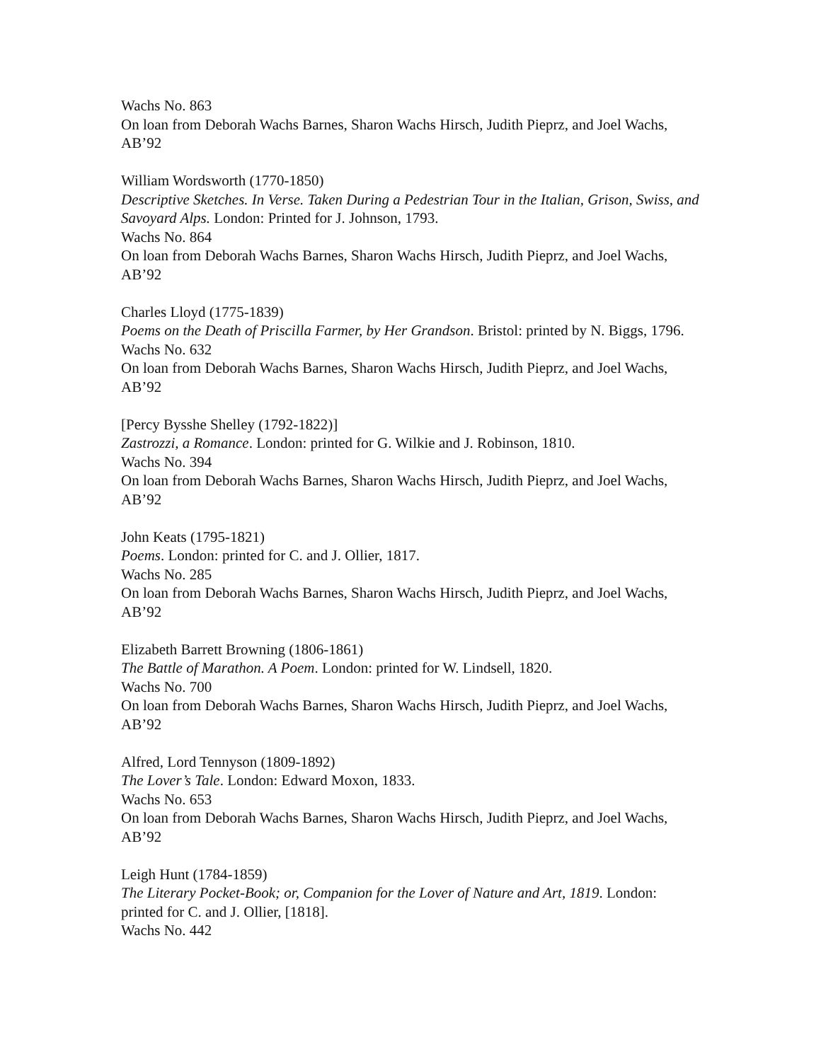Wachs No. 863
On loan from Deborah Wachs Barnes, Sharon Wachs Hirsch, Judith Pieprz, and Joel Wachs, AB’92
William Wordsworth (1770-1850)
Descriptive Sketches. In Verse. Taken During a Pedestrian Tour in the Italian, Grison, Swiss, and Savoyard Alps. London: Printed for J. Johnson, 1793.
Wachs No. 864
On loan from Deborah Wachs Barnes, Sharon Wachs Hirsch, Judith Pieprz, and Joel Wachs, AB’92
Charles Lloyd (1775-1839)
Poems on the Death of Priscilla Farmer, by Her Grandson. Bristol: printed by N. Biggs, 1796.
Wachs No. 632
On loan from Deborah Wachs Barnes, Sharon Wachs Hirsch, Judith Pieprz, and Joel Wachs, AB’92
[Percy Bysshe Shelley (1792-1822)]
Zastrozzi, a Romance. London: printed for G. Wilkie and J. Robinson, 1810.
Wachs No. 394
On loan from Deborah Wachs Barnes, Sharon Wachs Hirsch, Judith Pieprz, and Joel Wachs, AB’92
John Keats (1795-1821)
Poems. London: printed for C. and J. Ollier, 1817.
Wachs No. 285
On loan from Deborah Wachs Barnes, Sharon Wachs Hirsch, Judith Pieprz, and Joel Wachs, AB’92
Elizabeth Barrett Browning (1806-1861)
The Battle of Marathon. A Poem. London: printed for W. Lindsell, 1820.
Wachs No. 700
On loan from Deborah Wachs Barnes, Sharon Wachs Hirsch, Judith Pieprz, and Joel Wachs, AB’92
Alfred, Lord Tennyson (1809-1892)
The Lover’s Tale. London: Edward Moxon, 1833.
Wachs No. 653
On loan from Deborah Wachs Barnes, Sharon Wachs Hirsch, Judith Pieprz, and Joel Wachs, AB’92
Leigh Hunt (1784-1859)
The Literary Pocket-Book; or, Companion for the Lover of Nature and Art, 1819. London: printed for C. and J. Ollier, [1818].
Wachs No. 442